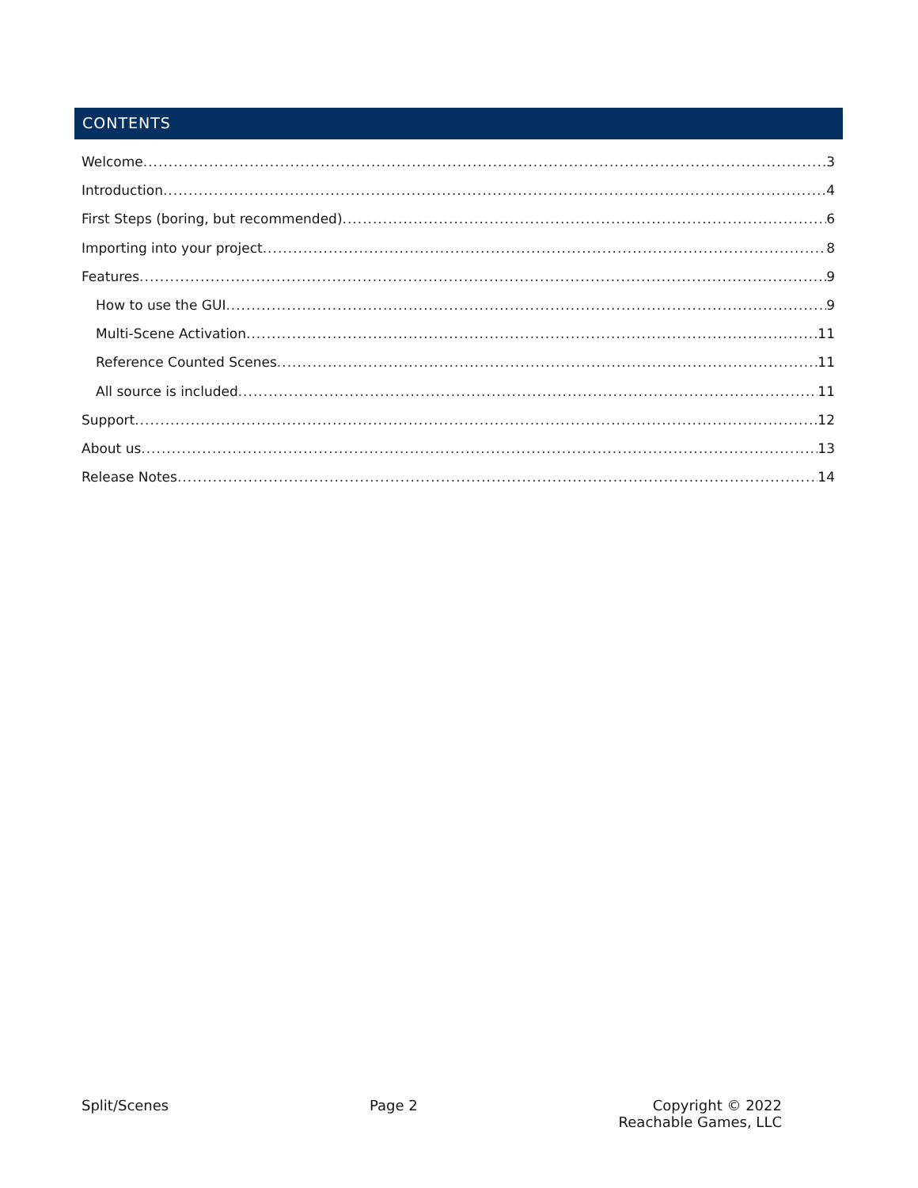CONTENTS
Welcome 3
Introduction 4
First Steps (boring, but recommended) 6
Importing into your project 8
Features 9
How to use the GUI 9
Multi-Scene Activation 11
Reference Counted Scenes 11
All source is included 11
Support 12
About us 13
Release Notes 14
Split/Scenes Page 2 Copyright © 2022
Reachable Games, LLC